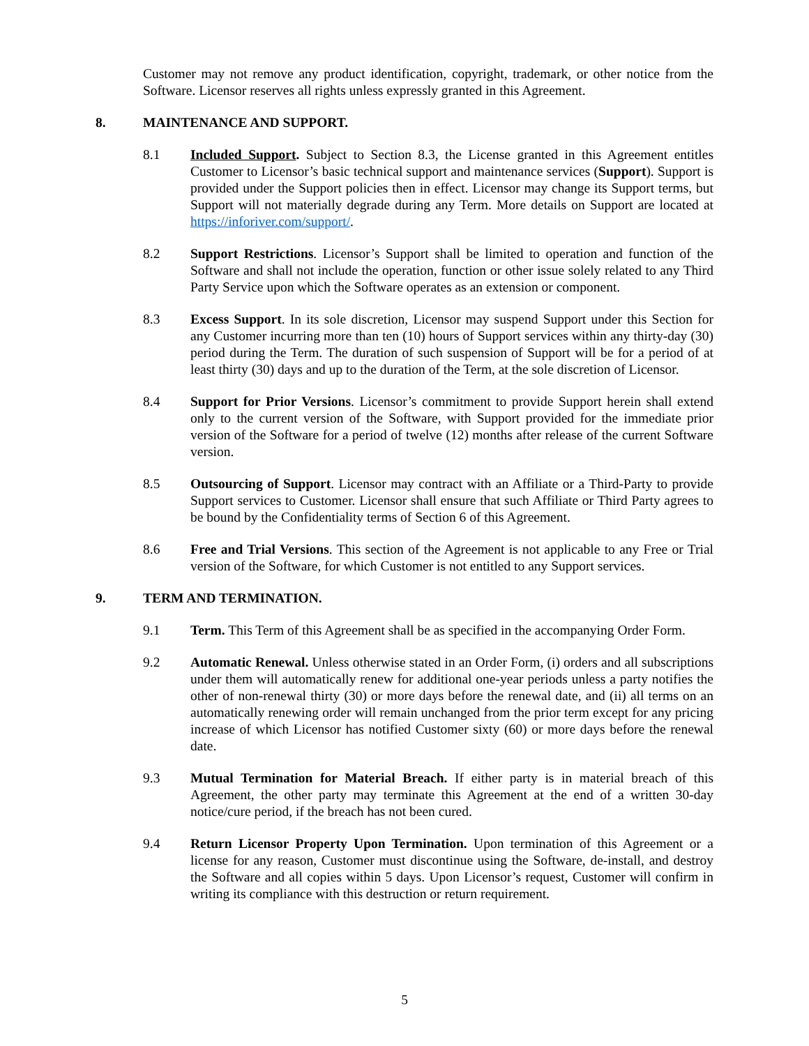Customer may not remove any product identification, copyright, trademark, or other notice from the Software. Licensor reserves all rights unless expressly granted in this Agreement.
8. MAINTENANCE AND SUPPORT.
8.1 Included Support. Subject to Section 8.3, the License granted in this Agreement entitles Customer to Licensor’s basic technical support and maintenance services (Support). Support is provided under the Support policies then in effect. Licensor may change its Support terms, but Support will not materially degrade during any Term. More details on Support are located at https://inforiver.com/support/.
8.2 Support Restrictions. Licensor’s Support shall be limited to operation and function of the Software and shall not include the operation, function or other issue solely related to any Third Party Service upon which the Software operates as an extension or component.
8.3 Excess Support. In its sole discretion, Licensor may suspend Support under this Section for any Customer incurring more than ten (10) hours of Support services within any thirty-day (30) period during the Term. The duration of such suspension of Support will be for a period of at least thirty (30) days and up to the duration of the Term, at the sole discretion of Licensor.
8.4 Support for Prior Versions. Licensor’s commitment to provide Support herein shall extend only to the current version of the Software, with Support provided for the immediate prior version of the Software for a period of twelve (12) months after release of the current Software version.
8.5 Outsourcing of Support. Licensor may contract with an Affiliate or a Third-Party to provide Support services to Customer. Licensor shall ensure that such Affiliate or Third Party agrees to be bound by the Confidentiality terms of Section 6 of this Agreement.
8.6 Free and Trial Versions. This section of the Agreement is not applicable to any Free or Trial version of the Software, for which Customer is not entitled to any Support services.
9. TERM AND TERMINATION.
9.1 Term. This Term of this Agreement shall be as specified in the accompanying Order Form.
9.2 Automatic Renewal. Unless otherwise stated in an Order Form, (i) orders and all subscriptions under them will automatically renew for additional one-year periods unless a party notifies the other of non-renewal thirty (30) or more days before the renewal date, and (ii) all terms on an automatically renewing order will remain unchanged from the prior term except for any pricing increase of which Licensor has notified Customer sixty (60) or more days before the renewal date.
9.3 Mutual Termination for Material Breach. If either party is in material breach of this Agreement, the other party may terminate this Agreement at the end of a written 30-day notice/cure period, if the breach has not been cured.
9.4 Return Licensor Property Upon Termination. Upon termination of this Agreement or a license for any reason, Customer must discontinue using the Software, de-install, and destroy the Software and all copies within 5 days. Upon Licensor’s request, Customer will confirm in writing its compliance with this destruction or return requirement.
5